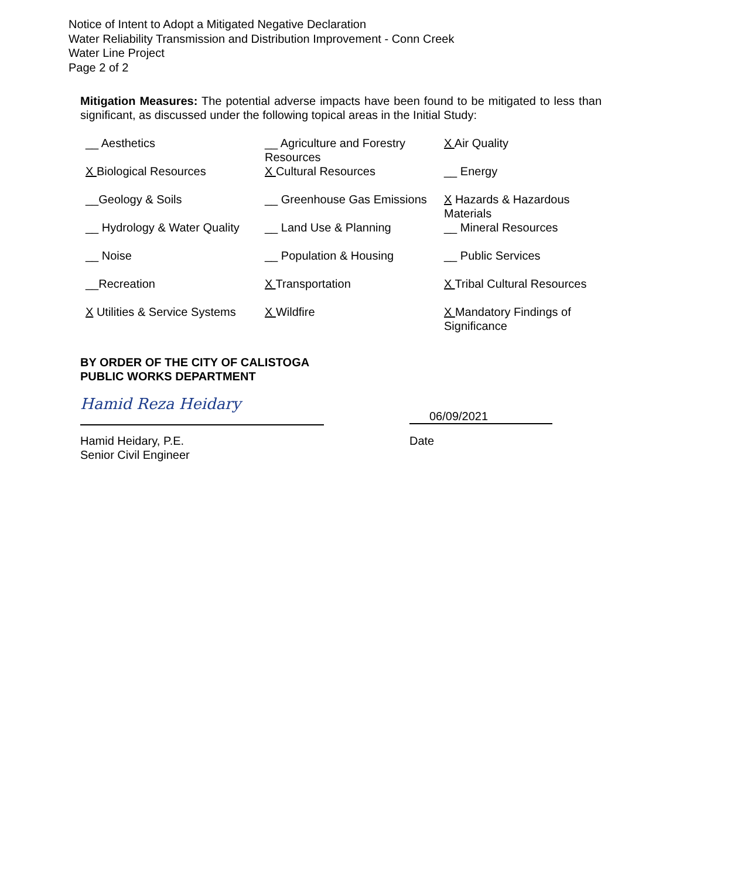Notice of Intent to Adopt a Mitigated Negative Declaration
Water Reliability Transmission and Distribution Improvement - Conn Creek
Water Line Project
Page 2 of 2
Mitigation Measures: The potential adverse impacts have been found to be mitigated to less than significant, as discussed under the following topical areas in the Initial Study:
| __ Aesthetics | __ Agriculture and Forestry Resources | X Air Quality |
| X Biological Resources | X Cultural Resources | __ Energy |
| __Geology & Soils | __ Greenhouse Gas Emissions | X Hazards & Hazardous Materials |
| __ Hydrology & Water Quality | __ Land Use & Planning | __ Mineral Resources |
| __ Noise | __ Population & Housing | __ Public Services |
| __Recreation | X Transportation | X Tribal Cultural Resources |
| X Utilities & Service Systems | X Wildfire | X Mandatory Findings of Significance |
BY ORDER OF THE CITY OF CALISTOGA
PUBLIC WORKS DEPARTMENT
Hamid Reza Heidary
06/09/2021
Hamid Heidary, P.E.
Senior Civil Engineer
Date